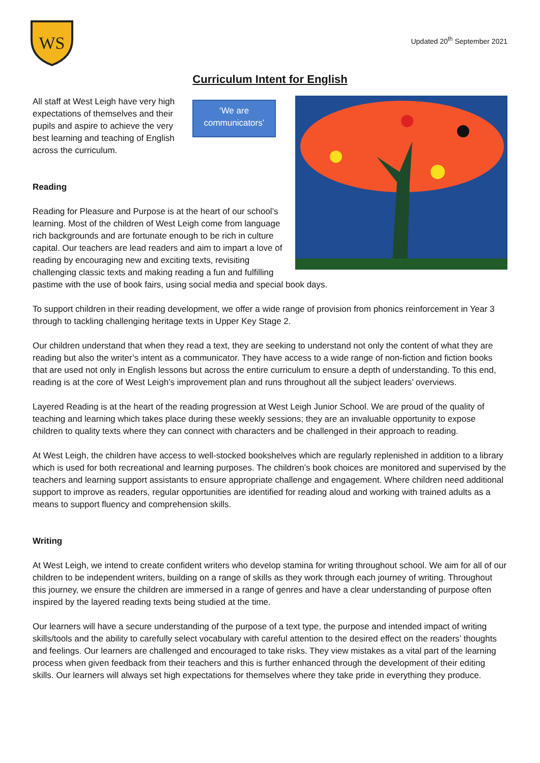WS
Updated 20<sup>th</sup> September 2021
Curriculum Intent for English
All staff at West Leigh have very high expectations of themselves and their pupils and aspire to achieve the very best learning and teaching of English across the curriculum.
‘We are communicators’
Reading
Reading for Pleasure and Purpose is at the heart of our school’s learning. Most of the children of West Leigh come from language rich backgrounds and are fortunate enough to be rich in culture capital. Our teachers are lead readers and aim to impart a love of reading by encouraging new and exciting texts, revisiting challenging classic texts and making reading a fun and fulfilling pastime with the use of book fairs, using social media and special book days.
To support children in their reading development, we offer a wide range of provision from phonics reinforcement in Year 3 through to tackling challenging heritage texts in Upper Key Stage 2.
Our children understand that when they read a text, they are seeking to understand not only the content of what they are reading but also the writer’s intent as a communicator. They have access to a wide range of non-fiction and fiction books that are used not only in English lessons but across the entire curriculum to ensure a depth of understanding. To this end, reading is at the core of West Leigh’s improvement plan and runs throughout all the subject leaders’ overviews.
Layered Reading is at the heart of the reading progression at West Leigh Junior School. We are proud of the quality of teaching and learning which takes place during these weekly sessions; they are an invaluable opportunity to expose children to quality texts where they can connect with characters and be challenged in their approach to reading.
At West Leigh, the children have access to well-stocked bookshelves which are regularly replenished in addition to a library which is used for both recreational and learning purposes. The children’s book choices are monitored and supervised by the teachers and learning support assistants to ensure appropriate challenge and engagement. Where children need additional support to improve as readers, regular opportunities are identified for reading aloud and working with trained adults as a means to support fluency and comprehension skills.
Writing
At West Leigh, we intend to create confident writers who develop stamina for writing throughout school. We aim for all of our children to be independent writers, building on a range of skills as they work through each journey of writing. Throughout this journey, we ensure the children are immersed in a range of genres and have a clear understanding of purpose often inspired by the layered reading texts being studied at the time.
Our learners will have a secure understanding of the purpose of a text type, the purpose and intended impact of writing skills/tools and the ability to carefully select vocabulary with careful attention to the desired effect on the readers’ thoughts and feelings. Our learners are challenged and encouraged to take risks. They view mistakes as a vital part of the learning process when given feedback from their teachers and this is further enhanced through the development of their editing skills. Our learners will always set high expectations for themselves where they take pride in everything they produce.